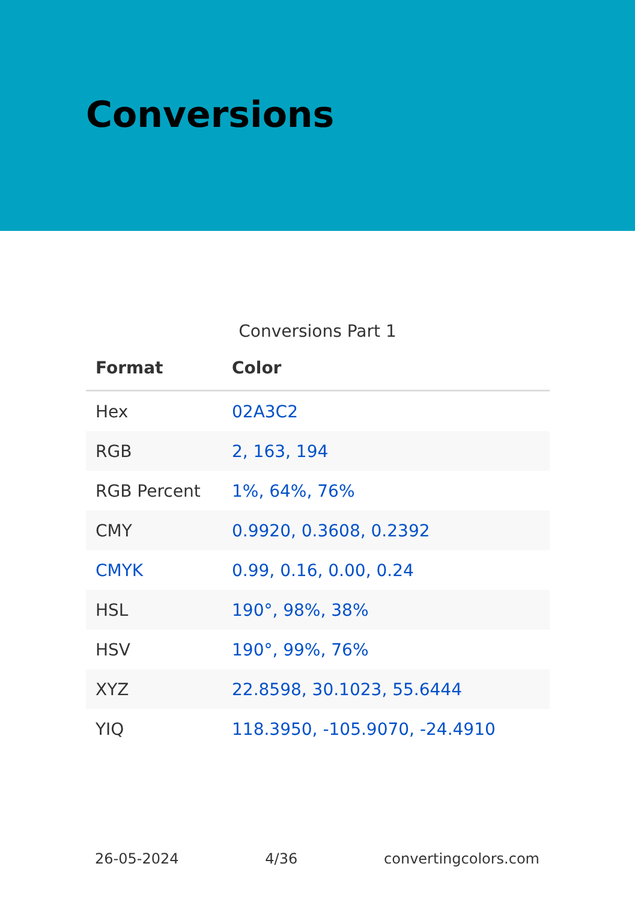Conversions
Conversions Part 1
| Format | Color |
| --- | --- |
| Hex | 02A3C2 |
| RGB | 2, 163, 194 |
| RGB Percent | 1%, 64%, 76% |
| CMY | 0.9920, 0.3608, 0.2392 |
| CMYK | 0.99, 0.16, 0.00, 0.24 |
| HSL | 190°, 98%, 38% |
| HSV | 190°, 99%, 76% |
| XYZ | 22.8598, 30.1023, 55.6444 |
| YIQ | 118.3950, -105.9070, -24.4910 |
26-05-2024 4/36 convertingcolors.com